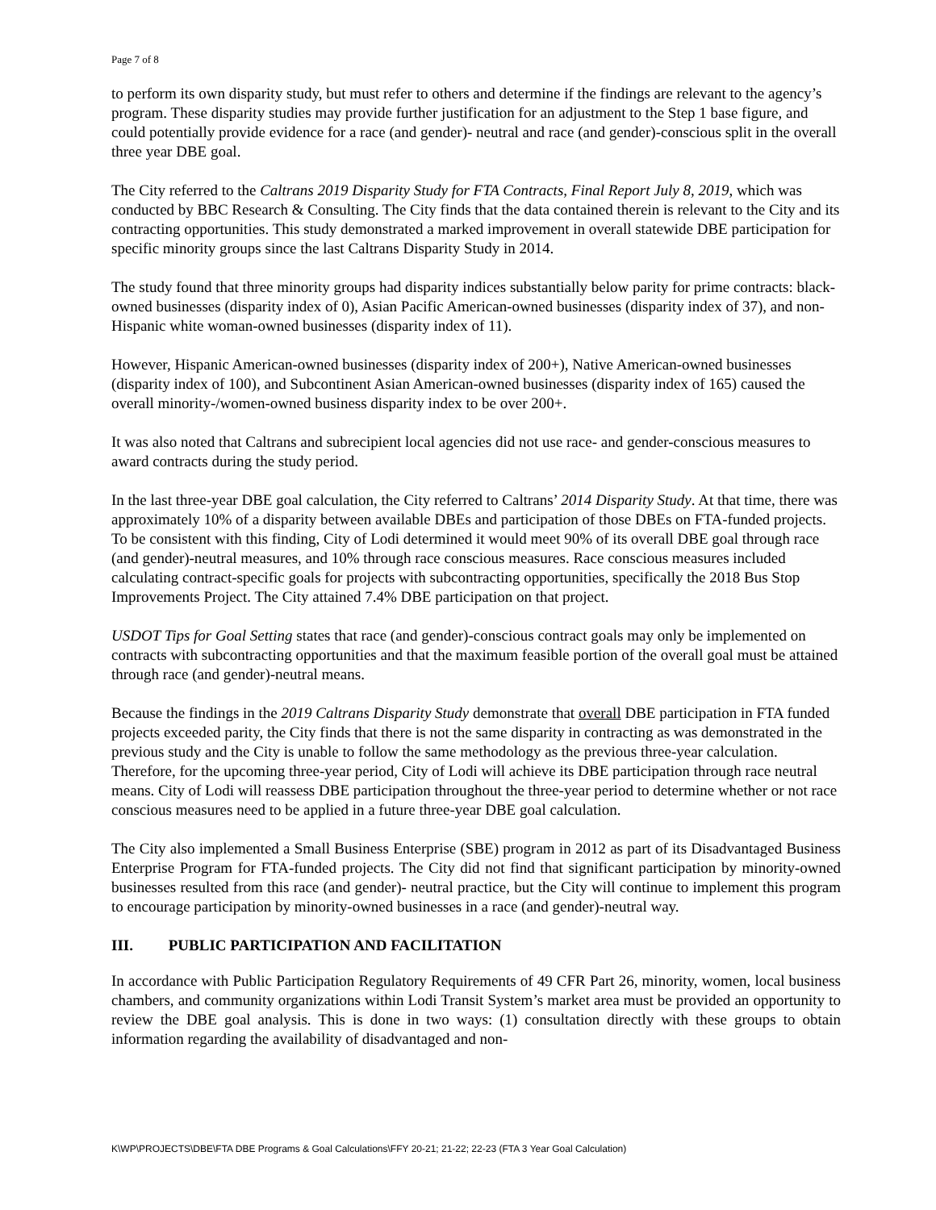Page 7 of 8
to perform its own disparity study, but must refer to others and determine if the findings are relevant to the agency’s program. These disparity studies may provide further justification for an adjustment to the Step 1 base figure, and could potentially provide evidence for a race (and gender)- neutral and race (and gender)-conscious split in the overall three year DBE goal.
The City referred to the Caltrans 2019 Disparity Study for FTA Contracts, Final Report July 8, 2019, which was conducted by BBC Research & Consulting. The City finds that the data contained therein is relevant to the City and its contracting opportunities. This study demonstrated a marked improvement in overall statewide DBE participation for specific minority groups since the last Caltrans Disparity Study in 2014.
The study found that three minority groups had disparity indices substantially below parity for prime contracts: black-owned businesses (disparity index of 0), Asian Pacific American-owned businesses (disparity index of 37), and non-Hispanic white woman-owned businesses (disparity index of 11).
However, Hispanic American-owned businesses (disparity index of 200+), Native American-owned businesses (disparity index of 100), and Subcontinent Asian American-owned businesses (disparity index of 165) caused the overall minority-/women-owned business disparity index to be over 200+.
It was also noted that Caltrans and subrecipient local agencies did not use race- and gender-conscious measures to award contracts during the study period.
In the last three-year DBE goal calculation, the City referred to Caltrans’ 2014 Disparity Study. At that time, there was approximately 10% of a disparity between available DBEs and participation of those DBEs on FTA-funded projects. To be consistent with this finding, City of Lodi determined it would meet 90% of its overall DBE goal through race (and gender)-neutral measures, and 10% through race conscious measures. Race conscious measures included calculating contract-specific goals for projects with subcontracting opportunities, specifically the 2018 Bus Stop Improvements Project. The City attained 7.4% DBE participation on that project.
USDOT Tips for Goal Setting states that race (and gender)-conscious contract goals may only be implemented on contracts with subcontracting opportunities and that the maximum feasible portion of the overall goal must be attained through race (and gender)-neutral means.
Because the findings in the 2019 Caltrans Disparity Study demonstrate that overall DBE participation in FTA funded projects exceeded parity, the City finds that there is not the same disparity in contracting as was demonstrated in the previous study and the City is unable to follow the same methodology as the previous three-year calculation. Therefore, for the upcoming three-year period, City of Lodi will achieve its DBE participation through race neutral means. City of Lodi will reassess DBE participation throughout the three-year period to determine whether or not race conscious measures need to be applied in a future three-year DBE goal calculation.
The City also implemented a Small Business Enterprise (SBE) program in 2012 as part of its Disadvantaged Business Enterprise Program for FTA-funded projects. The City did not find that significant participation by minority-owned businesses resulted from this race (and gender)- neutral practice, but the City will continue to implement this program to encourage participation by minority-owned businesses in a race (and gender)-neutral way.
III. PUBLIC PARTICIPATION AND FACILITATION
In accordance with Public Participation Regulatory Requirements of 49 CFR Part 26, minority, women, local business chambers, and community organizations within Lodi Transit System’s market area must be provided an opportunity to review the DBE goal analysis. This is done in two ways: (1) consultation directly with these groups to obtain information regarding the availability of disadvantaged and non-
K\WP\PROJECTS\DBE\FTA DBE Programs & Goal Calculations\FFY 20-21; 21-22; 22-23 (FTA 3 Year Goal Calculation)